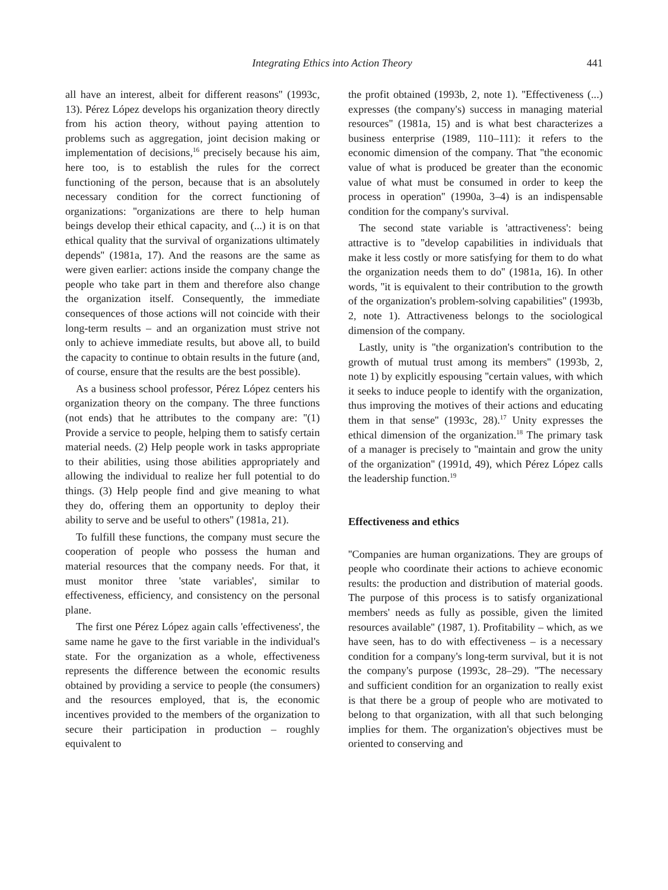Integrating Ethics into Action Theory 441
all have an interest, albeit for different reasons'' (1993c, 13). Pérez López develops his organization theory directly from his action theory, without paying attention to problems such as aggregation, joint decision making or implementation of decisions,<sup>16</sup> precisely because his aim, here too, is to establish the rules for the correct functioning of the person, because that is an absolutely necessary condition for the correct functioning of organizations: ''organizations are there to help human beings develop their ethical capacity, and (...) it is on that ethical quality that the survival of organizations ultimately depends'' (1981a, 17). And the reasons are the same as were given earlier: actions inside the company change the people who take part in them and therefore also change the organization itself. Consequently, the immediate consequences of those actions will not coincide with their long-term results – and an organization must strive not only to achieve immediate results, but above all, to build the capacity to continue to obtain results in the future (and, of course, ensure that the results are the best possible).
As a business school professor, Pérez López centers his organization theory on the company. The three functions (not ends) that he attributes to the company are: ''(1) Provide a service to people, helping them to satisfy certain material needs. (2) Help people work in tasks appropriate to their abilities, using those abilities appropriately and allowing the individual to realize her full potential to do things. (3) Help people find and give meaning to what they do, offering them an opportunity to deploy their ability to serve and be useful to others'' (1981a, 21).
To fulfill these functions, the company must secure the cooperation of people who possess the human and material resources that the company needs. For that, it must monitor three 'state variables', similar to effectiveness, efficiency, and consistency on the personal plane.
The first one Pérez López again calls 'effectiveness', the same name he gave to the first variable in the individual's state. For the organization as a whole, effectiveness represents the difference between the economic results obtained by providing a service to people (the consumers) and the resources employed, that is, the economic incentives provided to the members of the organization to secure their participation in production – roughly equivalent to
the profit obtained (1993b, 2, note 1). ''Effectiveness (...) expresses (the company's) success in managing material resources'' (1981a, 15) and is what best characterizes a business enterprise (1989, 110–111): it refers to the economic dimension of the company. That ''the economic value of what is produced be greater than the economic value of what must be consumed in order to keep the process in operation'' (1990a, 3–4) is an indispensable condition for the company's survival.
The second state variable is 'attractiveness': being attractive is to ''develop capabilities in individuals that make it less costly or more satisfying for them to do what the organization needs them to do'' (1981a, 16). In other words, ''it is equivalent to their contribution to the growth of the organization's problem-solving capabilities'' (1993b, 2, note 1). Attractiveness belongs to the sociological dimension of the company.
Lastly, unity is ''the organization's contribution to the growth of mutual trust among its members'' (1993b, 2, note 1) by explicitly espousing ''certain values, with which it seeks to induce people to identify with the organization, thus improving the motives of their actions and educating them in that sense'' (1993c, 28).<sup>17</sup> Unity expresses the ethical dimension of the organization.<sup>18</sup> The primary task of a manager is precisely to ''maintain and grow the unity of the organization'' (1991d, 49), which Pérez López calls the leadership function.<sup>19</sup>
Effectiveness and ethics
''Companies are human organizations. They are groups of people who coordinate their actions to achieve economic results: the production and distribution of material goods. The purpose of this process is to satisfy organizational members' needs as fully as possible, given the limited resources available'' (1987, 1). Profitability – which, as we have seen, has to do with effectiveness – is a necessary condition for a company's long-term survival, but it is not the company's purpose (1993c, 28–29). ''The necessary and sufficient condition for an organization to really exist is that there be a group of people who are motivated to belong to that organization, with all that such belonging implies for them. The organization's objectives must be oriented to conserving and